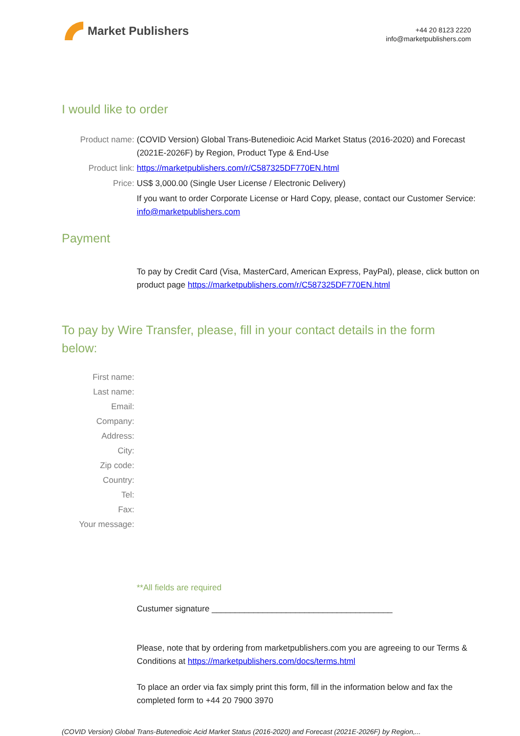Market Publishers
+44 20 8123 2220
info@marketpublishers.com
I would like to order
Product name: (COVID Version) Global Trans-Butenedioic Acid Market Status (2016-2020) and Forecast (2021E-2026F) by Region, Product Type & End-Use
Product link: https://marketpublishers.com/r/C587325DF770EN.html
Price: US$ 3,000.00 (Single User License / Electronic Delivery)
If you want to order Corporate License or Hard Copy, please, contact our Customer Service:
info@marketpublishers.com
Payment
To pay by Credit Card (Visa, MasterCard, American Express, PayPal), please, click button on product page https://marketpublishers.com/r/C587325DF770EN.html
To pay by Wire Transfer, please, fill in your contact details in the form below:
First name:
Last name:
Email:
Company:
Address:
City:
Zip code:
Country:
Tel:
Fax:
Your message:
**All fields are required
Custumer signature _______________________________________
Please, note that by ordering from marketpublishers.com you are agreeing to our Terms & Conditions at https://marketpublishers.com/docs/terms.html
To place an order via fax simply print this form, fill in the information below and fax the completed form to +44 20 7900 3970
(COVID Version) Global Trans-Butenedioic Acid Market Status (2016-2020) and Forecast (2021E-2026F) by Region,...